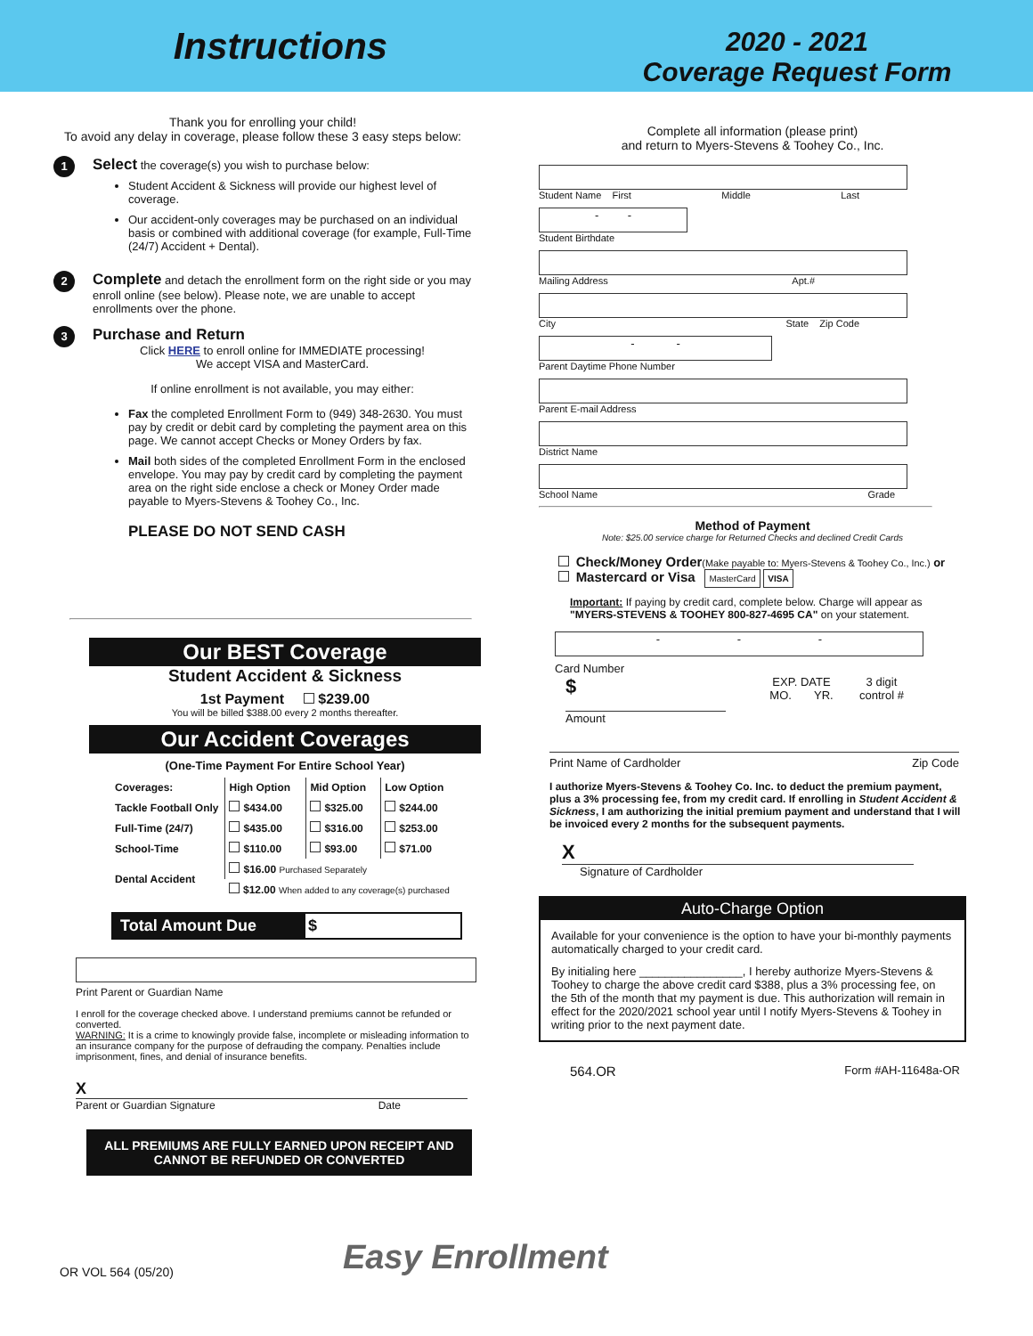Instructions
2020 - 2021
Coverage Request Form
Thank you for enrolling your child!
To avoid any delay in coverage, please follow these 3 easy steps below:
1
Select the coverage(s) you wish to purchase below:
Student Accident & Sickness will provide our highest level of coverage.
Our accident-only coverages may be purchased on an individual basis or combined with additional coverage (for example, Full-Time (24/7) Accident + Dental).
2
Complete and detach the enrollment form on the right side or you may enroll online (see below). Please note, we are unable to accept enrollments over the phone.
3
Purchase and Return
Click HERE to enroll online for IMMEDIATE processing!
We accept VISA and MasterCard.
If online enrollment is not available, you may either:
Fax the completed Enrollment Form to (949) 348-2630. You must pay by credit or debit card by completing the payment area on this page. We cannot accept Checks or Money Orders by fax.
Mail both sides of the completed Enrollment Form in the enclosed envelope. You may pay by credit card by completing the payment area on the right side enclose a check or Money Order made payable to Myers-Stevens & Toohey Co., Inc.
PLEASE DO NOT SEND CASH
Our BEST Coverage
Student Accident & Sickness
1st Payment $239.00
You will be billed $388.00 every 2 months thereafter.
Our Accident Coverages
(One-Time Payment For Entire School Year)
| Coverages: | High Option | Mid Option | Low Option |
| --- | --- | --- | --- |
| Tackle Football Only | $434.00 | $325.00 | $244.00 |
| Full-Time (24/7) | $435.00 | $316.00 | $253.00 |
| School-Time | $110.00 | $93.00 | $71.00 |
| Dental Accident | $16.00 Purchased Separately | | |
| | $12.00 When added to any coverage(s) purchased | | |
Total Amount Due $
Print Parent or Guardian Name
I enroll for the coverage checked above. I understand premiums cannot be refunded or converted.
WARNING: It is a crime to knowingly provide false, incomplete or misleading information to an insurance company for the purpose of defrauding the company. Penalties include imprisonment, fines, and denial of insurance benefits.
X
Parent or Guardian Signature Date
ALL PREMIUMS ARE FULLY EARNED UPON RECEIPT AND
CANNOT BE REFUNDED OR CONVERTED
Complete all information (please print)
and return to Myers-Stevens & Toohey Co., Inc.
Student Name First Middle Last
- -
Student Birthdate
Mailing Address Apt.#
City State Zip Code
- -
Parent Daytime Phone Number
Parent E-mail Address
District Name
School Name Grade
Method of Payment
Note: $25.00 service charge for Returned Checks and declined Credit Cards
Check/Money Order(Make payable to: Myers-Stevens & Toohey Co., Inc.) or
Mastercard or Visa MasterCard VISA
Important: If paying by credit card, complete below. Charge will appear as "MYERS-STEVENS & TOOHEY 800-827-4695 CA" on your statement.
- - -
Card Number
$
Amount
EXP. DATE
MO. YR.
3 digit
control #
Print Name of Cardholder Zip Code
I authorize Myers-Stevens & Toohey Co. Inc. to deduct the premium payment, plus a 3% processing fee, from my credit card. If enrolling in Student Accident & Sickness, I am authorizing the initial premium payment and understand that I will be invoiced every 2 months for the subsequent payments.
X
Signature of Cardholder
Auto-Charge Option
Available for your convenience is the option to have your bi-monthly payments automatically charged to your credit card.
By initialing here ________________, I hereby authorize Myers-Stevens & Toohey to charge the above credit card $388, plus a 3% processing fee, on the 5th of the month that my payment is due. This authorization will remain in effect for the 2020/2021 school year until I notify Myers-Stevens & Toohey in writing prior to the next payment date.
564.OR Form #AH-11648a-OR
OR VOL 564 (05/20)
Easy Enrollment